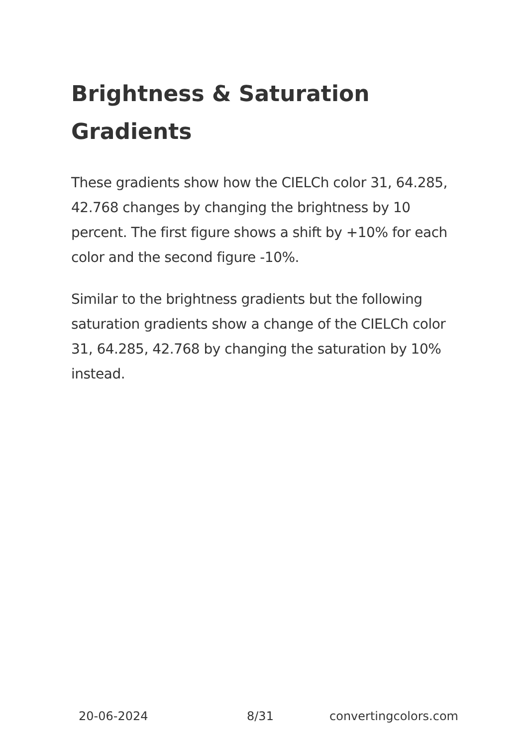Brightness & Saturation Gradients
These gradients show how the CIELCh color 31, 64.285, 42.768 changes by changing the brightness by 10 percent. The first figure shows a shift by +10% for each color and the second figure -10%.
Similar to the brightness gradients but the following saturation gradients show a change of the CIELCh color 31, 64.285, 42.768 by changing the saturation by 10% instead.
20-06-2024 8/31 convertingcolors.com